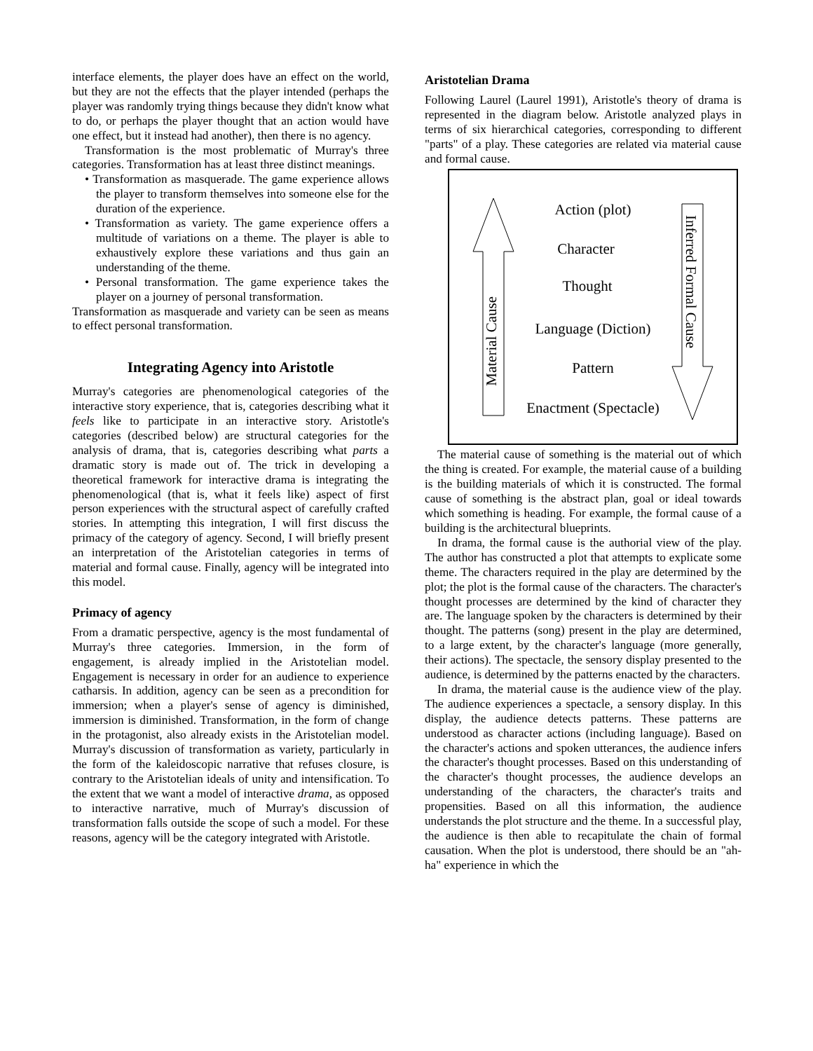interface elements, the player does have an effect on the world, but they are not the effects that the player intended (perhaps the player was randomly trying things because they didn't know what to do, or perhaps the player thought that an action would have one effect, but it instead had another), then there is no agency.
Transformation is the most problematic of Murray's three categories. Transformation has at least three distinct meanings.
• Transformation as masquerade. The game experience allows the player to transform themselves into someone else for the duration of the experience.
• Transformation as variety. The game experience offers a multitude of variations on a theme. The player is able to exhaustively explore these variations and thus gain an understanding of the theme.
• Personal transformation. The game experience takes the player on a journey of personal transformation.
Transformation as masquerade and variety can be seen as means to effect personal transformation.
Integrating Agency into Aristotle
Murray's categories are phenomenological categories of the interactive story experience, that is, categories describing what it feels like to participate in an interactive story. Aristotle's categories (described below) are structural categories for the analysis of drama, that is, categories describing what parts a dramatic story is made out of. The trick in developing a theoretical framework for interactive drama is integrating the phenomenological (that is, what it feels like) aspect of first person experiences with the structural aspect of carefully crafted stories. In attempting this integration, I will first discuss the primacy of the category of agency. Second, I will briefly present an interpretation of the Aristotelian categories in terms of material and formal cause. Finally, agency will be integrated into this model.
Primacy of agency
From a dramatic perspective, agency is the most fundamental of Murray's three categories. Immersion, in the form of engagement, is already implied in the Aristotelian model. Engagement is necessary in order for an audience to experience catharsis. In addition, agency can be seen as a precondition for immersion; when a player's sense of agency is diminished, immersion is diminished. Transformation, in the form of change in the protagonist, also already exists in the Aristotelian model. Murray's discussion of transformation as variety, particularly in the form of the kaleidoscopic narrative that refuses closure, is contrary to the Aristotelian ideals of unity and intensification. To the extent that we want a model of interactive drama, as opposed to interactive narrative, much of Murray's discussion of transformation falls outside the scope of such a model. For these reasons, agency will be the category integrated with Aristotle.
Aristotelian Drama
Following Laurel (Laurel 1991), Aristotle's theory of drama is represented in the diagram below. Aristotle analyzed plays in terms of six hierarchical categories, corresponding to different "parts" of a play. These categories are related via material cause and formal cause.
Action (plot)
Character
Thought
Language (Diction)
Pattern
Enactment (Spectacle)
Material Cause
Inferred Formal Cause
The material cause of something is the material out of which the thing is created. For example, the material cause of a building is the building materials of which it is constructed. The formal cause of something is the abstract plan, goal or ideal towards which something is heading. For example, the formal cause of a building is the architectural blueprints.
In drama, the formal cause is the authorial view of the play. The author has constructed a plot that attempts to explicate some theme. The characters required in the play are determined by the plot; the plot is the formal cause of the characters. The character's thought processes are determined by the kind of character they are. The language spoken by the characters is determined by their thought. The patterns (song) present in the play are determined, to a large extent, by the character's language (more generally, their actions). The spectacle, the sensory display presented to the audience, is determined by the patterns enacted by the characters.
In drama, the material cause is the audience view of the play. The audience experiences a spectacle, a sensory display. In this display, the audience detects patterns. These patterns are understood as character actions (including language). Based on the character's actions and spoken utterances, the audience infers the character's thought processes. Based on this understanding of the character's thought processes, the audience develops an understanding of the characters, the character's traits and propensities. Based on all this information, the audience understands the plot structure and the theme. In a successful play, the audience is then able to recapitulate the chain of formal causation. When the plot is understood, there should be an "ah-ha" experience in which the